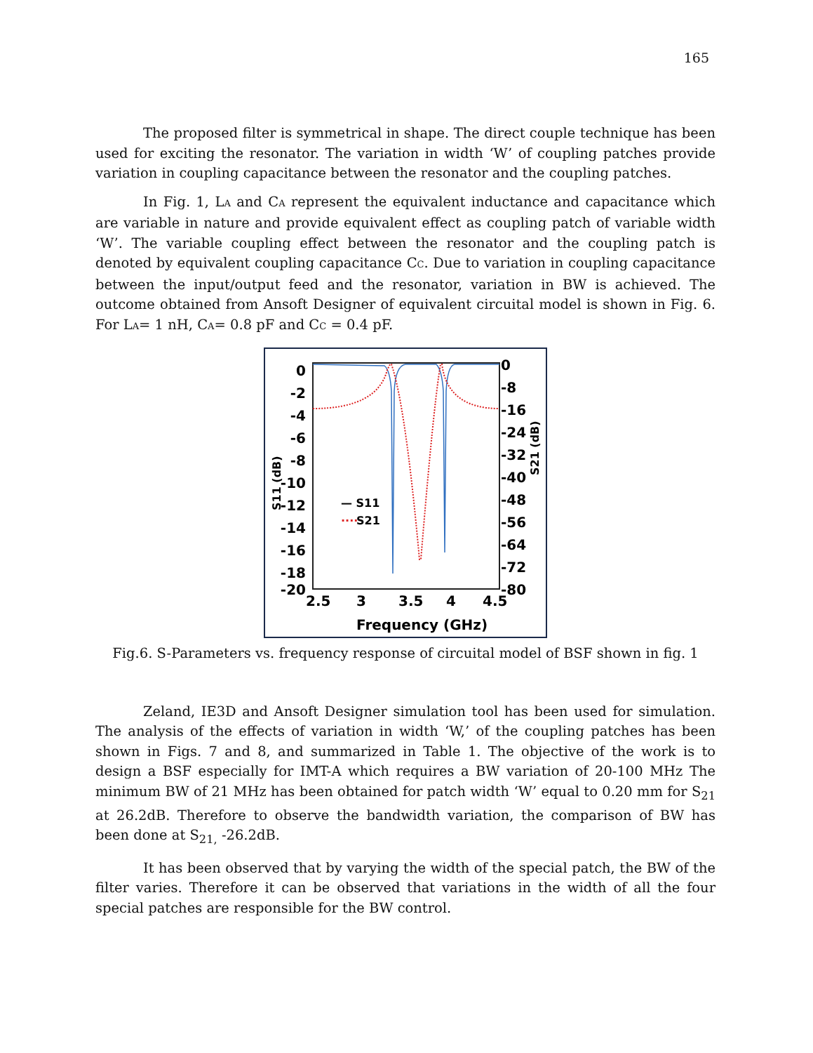165
The proposed filter is symmetrical in shape. The direct couple technique has been used for exciting the resonator. The variation in width ‘W’ of coupling patches provide variation in coupling capacitance between the resonator and the coupling patches.
In Fig. 1, LA and CA represent the equivalent inductance and capacitance which are variable in nature and provide equivalent effect as coupling patch of variable width ‘W’. The variable coupling effect between the resonator and the coupling patch is denoted by equivalent coupling capacitance CC. Due to variation in coupling capacitance between the input/output feed and the resonator, variation in BW is achieved. The outcome obtained from Ansoft Designer of equivalent circuital model is shown in Fig. 6. For LA= 1 nH, CA= 0.8 pF and CC = 0.4 pF.
0
-2
-4
-6
-8
-10
-12
-14
-16
-18
-20
0
-8
-16
-24
-32
-40
-48
-56
-64
-72
-80
2.5
3
3.5
4
4.5
Frequency (GHz)
— S11
····
S21
S11 (dB)
S21 (dB)
Fig.6. S-Parameters vs. frequency response of circuital model of BSF shown in fig. 1
Zeland, IE3D and Ansoft Designer simulation tool has been used for simulation. The analysis of the effects of variation in width ‘W,’ of the coupling patches has been shown in Figs. 7 and 8, and summarized in Table 1. The objective of the work is to design a BSF especially for IMT-A which requires a BW variation of 20-100 MHz The minimum BW of 21 MHz has been obtained for patch width ‘W’ equal to 0.20 mm for S<sub>21</sub> at 26.2dB. Therefore to observe the bandwidth variation, the comparison of BW has been done at S<sub>21,</sub> -26.2dB.
It has been observed that by varying the width of the special patch, the BW of the filter varies. Therefore it can be observed that variations in the width of all the four special patches are responsible for the BW control.